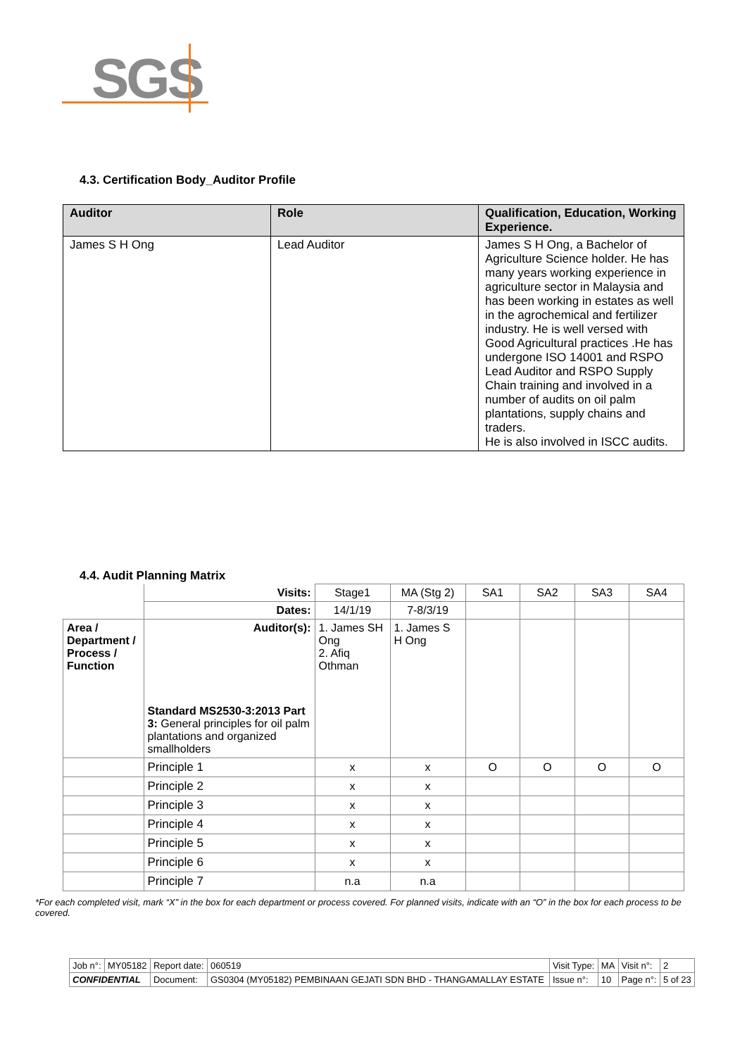SGS
4.3. Certification Body_Auditor Profile
| Auditor | Role | Qualification, Education, Working Experience. |
| --- | --- | --- |
| James S H Ong | Lead Auditor | James S H Ong, a Bachelor of Agriculture Science holder. He has many years working experience in agriculture sector in Malaysia and has been working in estates as well in the agrochemical and fertilizer industry. He is well versed with Good Agricultural practices .He has undergone ISO 14001 and RSPO Lead Auditor and RSPO Supply Chain training and involved in a number of audits on oil palm plantations, supply chains and traders. He is also involved in ISCC audits. |
4.4. Audit Planning Matrix
| | Visits: | Stage1 | MA (Stg 2) | SA1 | SA2 | SA3 | SA4 |
| | Dates: | 14/1/19 | 7-8/3/19 | | | | |
| Area / Department / Process / Function | Auditor(s): Standard MS2530-3:2013 Part 3: General principles for oil palm plantations and organized smallholders | 1. James SH Ong 2. Afiq Othman | 1. James S H Ong | | | | |
| | Principle 1 | x | x | O | O | O | O |
| | Principle 2 | x | x | | | | |
| | Principle 3 | x | x | | | | |
| | Principle 4 | x | x | | | | |
| | Principle 5 | x | x | | | | |
| | Principle 6 | x | x | | | | |
| | Principle 7 | n.a | n.a | | | | |
*For each completed visit, mark “X” in the box for each department or process covered. For planned visits, indicate with an “O” in the box for each process to be covered.
| Job n°: | MY05182 | Report date: | 060519 | Visit Type: | MA | Visit n°: | 2 |
| CONFIDENTIAL | | Document: | GS0304 (MY05182) PEMBINAAN GEJATI SDN BHD - THANGAMALLAY ESTATE | Issue n°: | 10 | Page n°: | 5 of 23 |